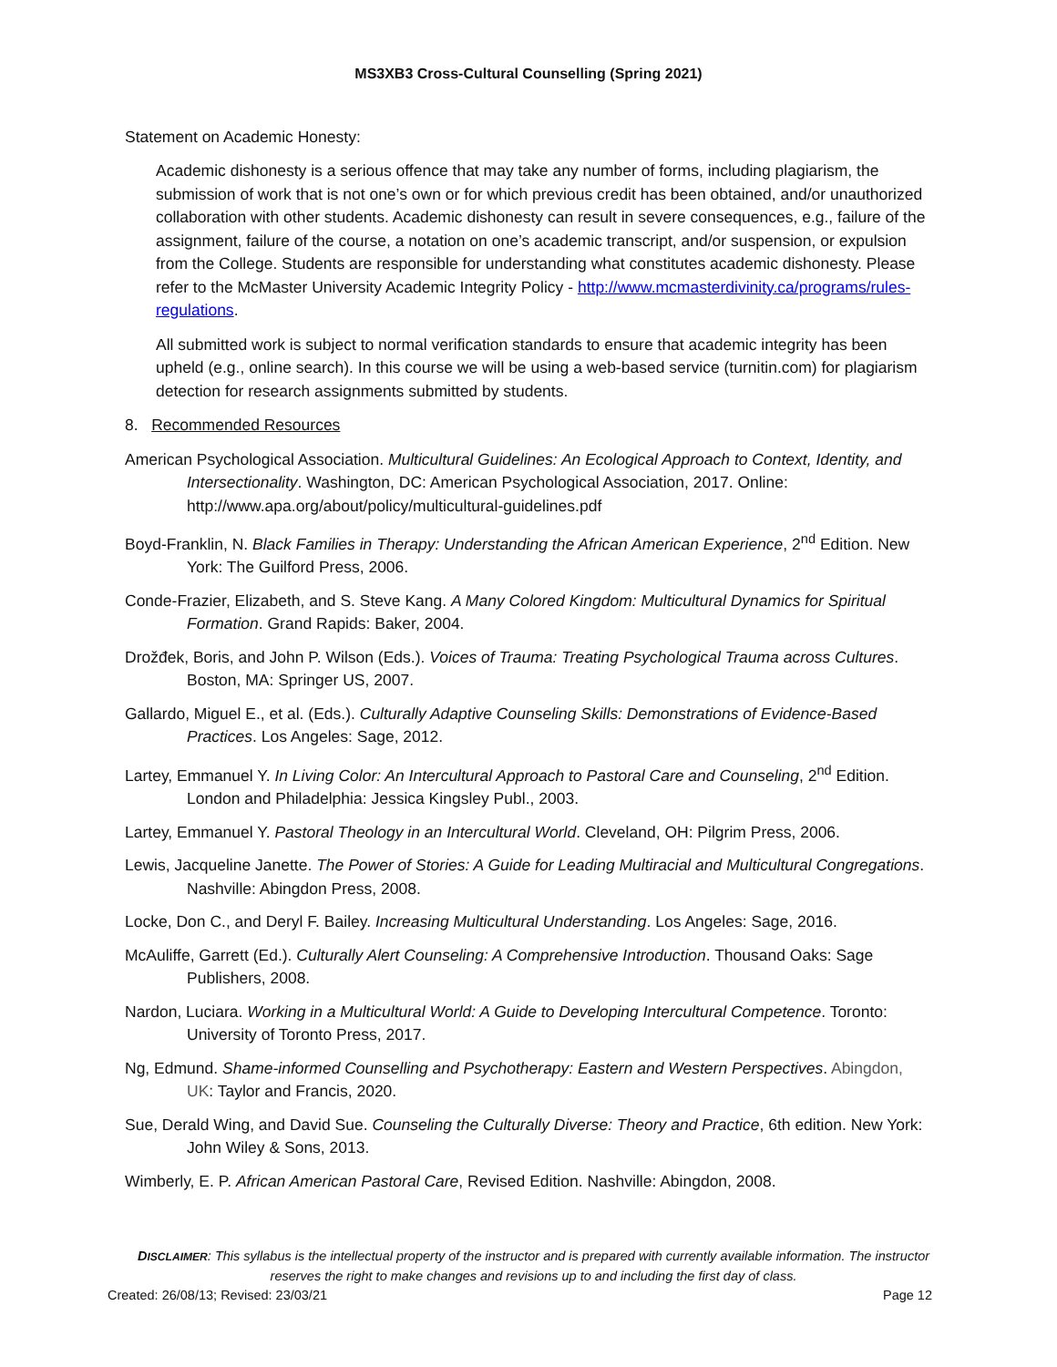MS3XB3 Cross-Cultural Counselling (Spring 2021)
Statement on Academic Honesty:
Academic dishonesty is a serious offence that may take any number of forms, including plagiarism, the submission of work that is not one’s own or for which previous credit has been obtained, and/or unauthorized collaboration with other students. Academic dishonesty can result in severe consequences, e.g., failure of the assignment, failure of the course, a notation on one’s academic transcript, and/or suspension, or expulsion from the College. Students are responsible for understanding what constitutes academic dishonesty. Please refer to the McMaster University Academic Integrity Policy - http://www.mcmasterdivinity.ca/programs/rules-regulations.
All submitted work is subject to normal verification standards to ensure that academic integrity has been upheld (e.g., online search). In this course we will be using a web-based service (turnitin.com) for plagiarism detection for research assignments submitted by students.
8. Recommended Resources
American Psychological Association. Multicultural Guidelines: An Ecological Approach to Context, Identity, and Intersectionality. Washington, DC: American Psychological Association, 2017. Online: http://www.apa.org/about/policy/multicultural-guidelines.pdf
Boyd-Franklin, N. Black Families in Therapy: Understanding the African American Experience, 2<sup>nd</sup> Edition. New York: The Guilford Press, 2006.
Conde-Frazier, Elizabeth, and S. Steve Kang. A Many Colored Kingdom: Multicultural Dynamics for Spiritual Formation. Grand Rapids: Baker, 2004.
Drožđek, Boris, and John P. Wilson (Eds.). Voices of Trauma: Treating Psychological Trauma across Cultures. Boston, MA: Springer US, 2007.
Gallardo, Miguel E., et al. (Eds.). Culturally Adaptive Counseling Skills: Demonstrations of Evidence-Based Practices. Los Angeles: Sage, 2012.
Lartey, Emmanuel Y. In Living Color: An Intercultural Approach to Pastoral Care and Counseling, 2<sup>nd</sup> Edition. London and Philadelphia: Jessica Kingsley Publ., 2003.
Lartey, Emmanuel Y. Pastoral Theology in an Intercultural World. Cleveland, OH: Pilgrim Press, 2006.
Lewis, Jacqueline Janette. The Power of Stories: A Guide for Leading Multiracial and Multicultural Congregations. Nashville: Abingdon Press, 2008.
Locke, Don C., and Deryl F. Bailey. Increasing Multicultural Understanding. Los Angeles: Sage, 2016.
McAuliffe, Garrett (Ed.). Culturally Alert Counseling: A Comprehensive Introduction. Thousand Oaks: Sage Publishers, 2008.
Nardon, Luciara. Working in a Multicultural World: A Guide to Developing Intercultural Competence. Toronto: University of Toronto Press, 2017.
Ng, Edmund. Shame-informed Counselling and Psychotherapy: Eastern and Western Perspectives. Abingdon, UK: Taylor and Francis, 2020.
Sue, Derald Wing, and David Sue. Counseling the Culturally Diverse: Theory and Practice, 6th edition. New York: John Wiley & Sons, 2013.
Wimberly, E. P. African American Pastoral Care, Revised Edition. Nashville: Abingdon, 2008.
DISCLAIMER: This syllabus is the intellectual property of the instructor and is prepared with currently available information. The instructor reserves the right to make changes and revisions up to and including the first day of class.
Created: 26/08/13; Revised: 23/03/21 Page 12